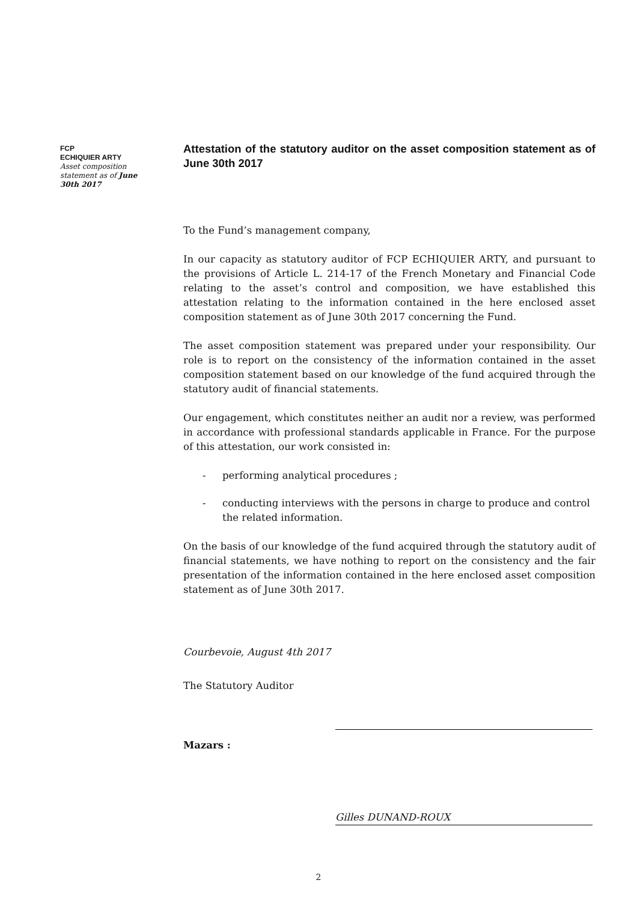FCP
ECHIQUIER ARTY
Asset composition statement as of June 30th 2017
Attestation of the statutory auditor on the asset composition statement as of June 30th 2017
To the Fund’s management company,
In our capacity as statutory auditor of FCP ECHIQUIER ARTY, and pursuant to the provisions of Article L. 214-17 of the French Monetary and Financial Code relating to the asset’s control and composition, we have established this attestation relating to the information contained in the here enclosed asset composition statement as of June 30th 2017 concerning the Fund.
The asset composition statement was prepared under your responsibility. Our role is to report on the consistency of the information contained in the asset composition statement based on our knowledge of the fund acquired through the statutory audit of financial statements.
Our engagement, which constitutes neither an audit nor a review, was performed in accordance with professional standards applicable in France. For the purpose of this attestation, our work consisted in:
- performing analytical procedures ;
- conducting interviews with the persons in charge to produce and control the related information.
On the basis of our knowledge of the fund acquired through the statutory audit of financial statements, we have nothing to report on the consistency and the fair presentation of the information contained in the here enclosed asset composition statement as of June 30th 2017.
Courbevoie, August 4th 2017
The Statutory Auditor
Mazars :
Gilles DUNAND-ROUX
2